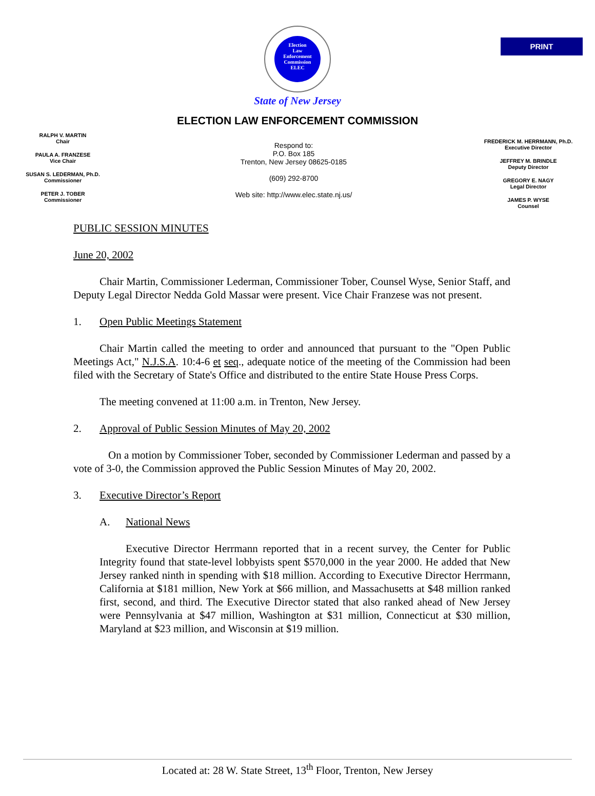PRINT
Election
Law
Enforcement
Commission
ELEC
State of New Jersey
ELECTION LAW ENFORCEMENT COMMISSION
RALPH V. MARTIN
Chair
PAULA A. FRANZESE
Vice Chair
SUSAN S. LEDERMAN, Ph.D.
Commissioner
PETER J. TOBER
Commissioner
Respond to:
P.O. Box 185
Trenton, New Jersey 08625-0185
(609) 292-8700
Web site: http://www.elec.state.nj.us/
FREDERICK M. HERRMANN, Ph.D.
Executive Director
JEFFREY M. BRINDLE
Deputy Director
GREGORY E. NAGY
Legal Director
JAMES P. WYSE
Counsel
PUBLIC SESSION MINUTES
June 20, 2002
Chair Martin, Commissioner Lederman, Commissioner Tober, Counsel Wyse, Senior Staff, and Deputy Legal Director Nedda Gold Massar were present. Vice Chair Franzese was not present.
1. Open Public Meetings Statement
Chair Martin called the meeting to order and announced that pursuant to the "Open Public Meetings Act," N.J.S.A. 10:4-6 et seq., adequate notice of the meeting of the Commission had been filed with the Secretary of State's Office and distributed to the entire State House Press Corps.
The meeting convened at 11:00 a.m. in Trenton, New Jersey.
2. Approval of Public Session Minutes of May 20, 2002
On a motion by Commissioner Tober, seconded by Commissioner Lederman and passed by a vote of 3-0, the Commission approved the Public Session Minutes of May 20, 2002.
3. Executive Director’s Report
A. National News
Executive Director Herrmann reported that in a recent survey, the Center for Public Integrity found that state-level lobbyists spent $570,000 in the year 2000. He added that New Jersey ranked ninth in spending with $18 million. According to Executive Director Herrmann, California at $181 million, New York at $66 million, and Massachusetts at $48 million ranked first, second, and third. The Executive Director stated that also ranked ahead of New Jersey were Pennsylvania at $47 million, Washington at $31 million, Connecticut at $30 million, Maryland at $23 million, and Wisconsin at $19 million.
Located at: 28 W. State Street, 13<sup>th</sup> Floor, Trenton, New Jersey